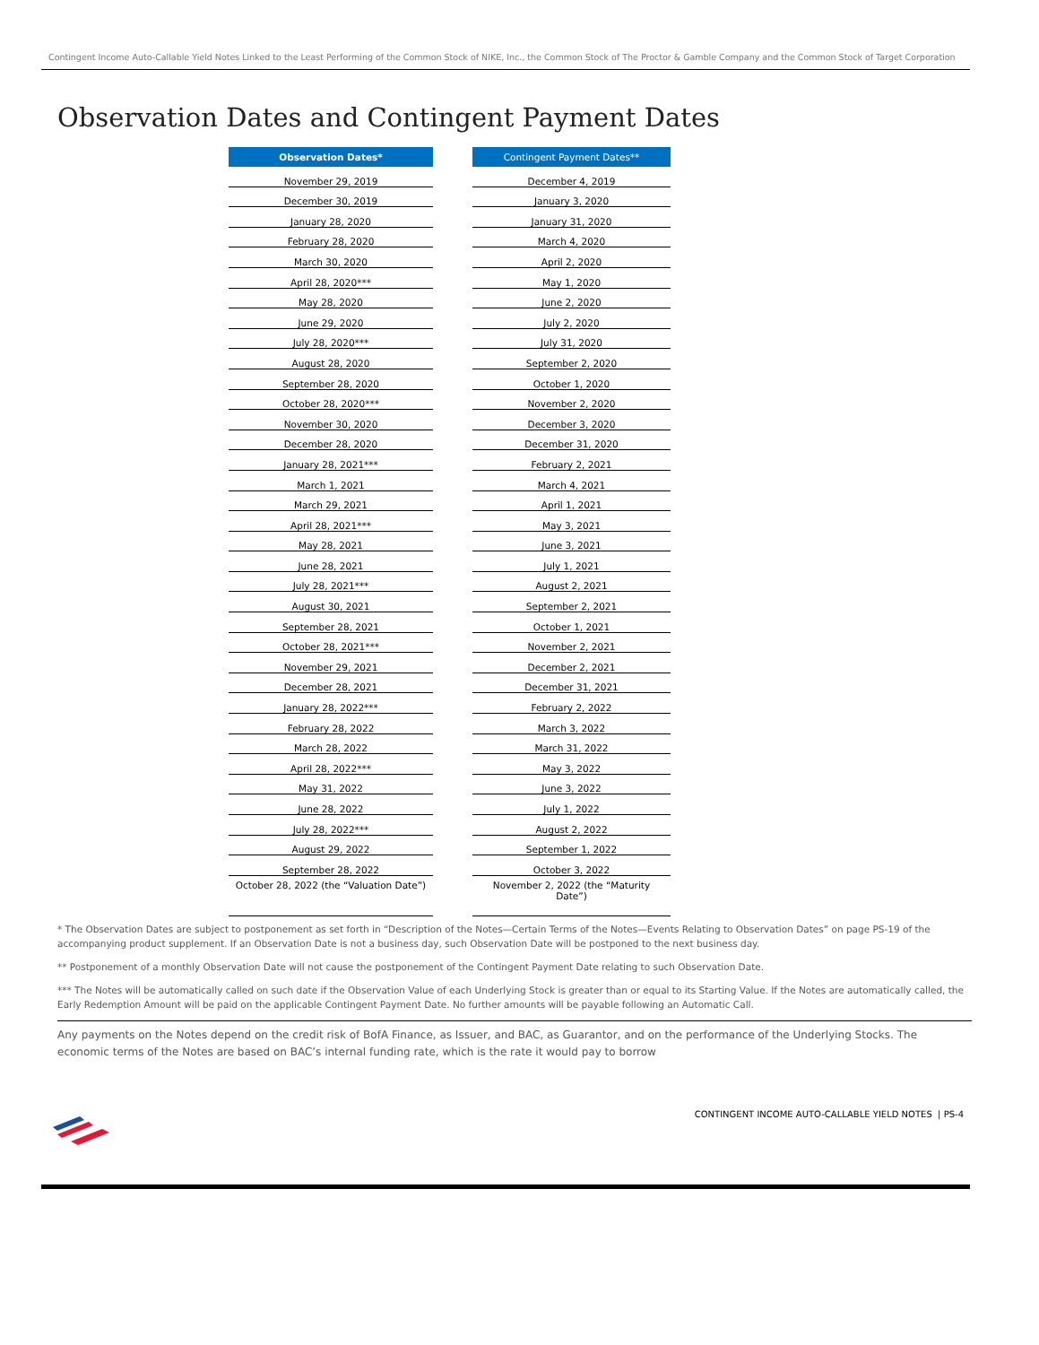Contingent Income Auto-Callable Yield Notes Linked to the Least Performing of the Common Stock of NIKE, Inc., the Common Stock of The Proctor & Gamble Company and the Common Stock of Target Corporation
Observation Dates and Contingent Payment Dates
| Observation Dates* |
| --- |
| November 29, 2019 |
| December 30, 2019 |
| January 28, 2020 |
| February 28, 2020 |
| March 30, 2020 |
| April 28, 2020*** |
| May 28, 2020 |
| June 29, 2020 |
| July 28, 2020*** |
| August 28, 2020 |
| September 28, 2020 |
| October 28, 2020*** |
| November 30, 2020 |
| December 28, 2020 |
| January 28, 2021*** |
| March 1, 2021 |
| March 29, 2021 |
| April 28, 2021*** |
| May 28, 2021 |
| June 28, 2021 |
| July 28, 2021*** |
| August 30, 2021 |
| September 28, 2021 |
| October 28, 2021*** |
| November 29, 2021 |
| December 28, 2021 |
| January 28, 2022*** |
| February 28, 2022 |
| March 28, 2022 |
| April 28, 2022*** |
| May 31, 2022 |
| June 28, 2022 |
| July 28, 2022*** |
| August 29, 2022 |
| September 28, 2022 |
| October 28, 2022 (the “Valuation Date”) |
| Contingent Payment Dates** |
| --- |
| December 4, 2019 |
| January 3, 2020 |
| January 31, 2020 |
| March 4, 2020 |
| April 2, 2020 |
| May 1, 2020 |
| June 2, 2020 |
| July 2, 2020 |
| July 31, 2020 |
| September 2, 2020 |
| October 1, 2020 |
| November 2, 2020 |
| December 3, 2020 |
| December 31, 2020 |
| February 2, 2021 |
| March 4, 2021 |
| April 1, 2021 |
| May 3, 2021 |
| June 3, 2021 |
| July 1, 2021 |
| August 2, 2021 |
| September 2, 2021 |
| October 1, 2021 |
| November 2, 2021 |
| December 2, 2021 |
| December 31, 2021 |
| February 2, 2022 |
| March 3, 2022 |
| March 31, 2022 |
| May 3, 2022 |
| June 3, 2022 |
| July 1, 2022 |
| August 2, 2022 |
| September 1, 2022 |
| October 3, 2022 |
| November 2, 2022 (the “Maturity Date”) |
* The Observation Dates are subject to postponement as set forth in “Description of the Notes—Certain Terms of the Notes—Events Relating to Observation Dates” on page PS-19 of the accompanying product supplement. If an Observation Date is not a business day, such Observation Date will be postponed to the next business day.
** Postponement of a monthly Observation Date will not cause the postponement of the Contingent Payment Date relating to such Observation Date.
*** The Notes will be automatically called on such date if the Observation Value of each Underlying Stock is greater than or equal to its Starting Value. If the Notes are automatically called, the Early Redemption Amount will be paid on the applicable Contingent Payment Date. No further amounts will be payable following an Automatic Call.
Any payments on the Notes depend on the credit risk of BofA Finance, as Issuer, and BAC, as Guarantor, and on the performance of the Underlying Stocks. The economic terms of the Notes are based on BAC’s internal funding rate, which is the rate it would pay to borrow
CONTINGENT INCOME AUTO-CALLABLE YIELD NOTES | PS-4